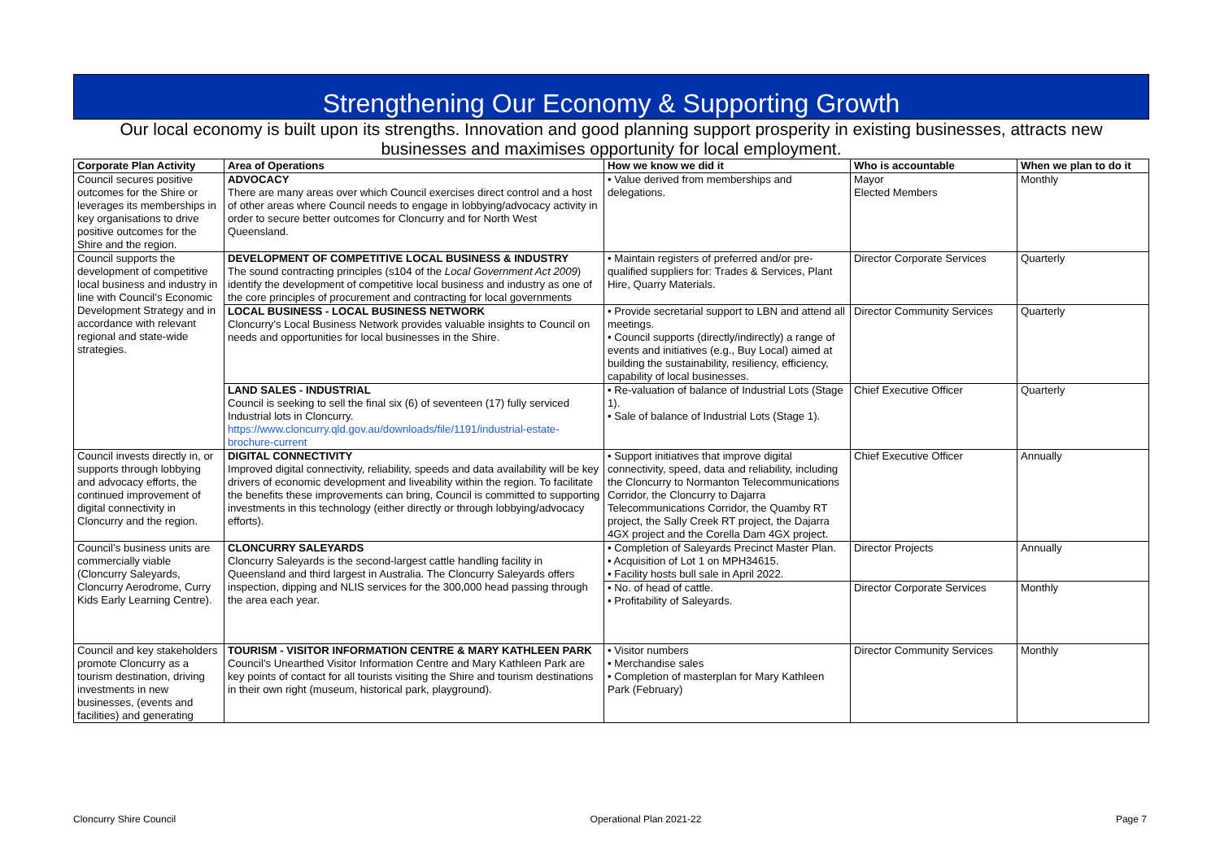Strengthening Our Economy & Supporting Growth
Our local economy is built upon its strengths. Innovation and good planning support prosperity in existing businesses, attracts new businesses and maximises opportunity for local employment.
| Corporate Plan Activity | Area of Operations | How we know we did it | Who is accountable | When we plan to do it |
| --- | --- | --- | --- | --- |
| Council secures positive outcomes for the Shire or leverages its memberships in key organisations to drive positive outcomes for the Shire and the region. | ADVOCACY There are many areas over which Council exercises direct control and a host of other areas where Council needs to engage in lobbying/advocacy activity in order to secure better outcomes for Cloncurry and for North West Queensland. | • Value derived from memberships and delegations. | Mayor Elected Members | Monthly |
| Council supports the development of competitive local business and industry in line with Council’s Economic Development Strategy and in accordance with relevant regional and state-wide strategies. | DEVELOPMENT OF COMPETITIVE LOCAL BUSINESS & INDUSTRY The sound contracting principles (s104 of the Local Government Act 2009 ) identify the development of competitive local business and industry as one of the core principles of procurement and contracting for local governments | • Maintain registers of preferred and/or pre-qualified suppliers for: Trades & Services, Plant Hire, Quarry Materials. | Director Corporate Services | Quarterly |
| | LOCAL BUSINESS - LOCAL BUSINESS NETWORK Cloncurry's Local Business Network provides valuable insights to Council on needs and opportunities for local businesses in the Shire. | • Provide secretarial support to LBN and attend all meetings. • Council supports (directly/indirectly) a range of events and initiatives (e.g., Buy Local) aimed at building the sustainability, resiliency, efficiency, capability of local businesses. | Director Community Services | Quarterly |
| | LAND SALES - INDUSTRIAL Council is seeking to sell the final six (6) of seventeen (17) fully serviced Industrial lots in Cloncurry. https://www.cloncurry.qld.gov.au/downloads/file/1191/industrial-estate-brochure-current | • Re-valuation of balance of Industrial Lots (Stage 1). • Sale of balance of Industrial Lots (Stage 1). | Chief Executive Officer | Quarterly |
| Council invests directly in, or supports through lobbying and advocacy efforts, the continued improvement of digital connectivity in Cloncurry and the region. | DIGITAL CONNECTIVITY Improved digital connectivity, reliability, speeds and data availability will be key drivers of economic development and liveability within the region. To facilitate the benefits these improvements can bring, Council is committed to supporting investments in this technology (either directly or through lobbying/advocacy efforts). | • Support initiatives that improve digital connectivity, speed, data and reliability, including the Cloncurry to Normanton Telecommunications Corridor, the Cloncurry to Dajarra Telecommunications Corridor, the Quamby RT project, the Sally Creek RT project, the Dajarra 4GX project and the Corella Dam 4GX project. | Chief Executive Officer | Annually |
| Council’s business units are commercially viable (Cloncurry Saleyards, Cloncurry Aerodrome, Curry Kids Early Learning Centre). | CLONCURRY SALEYARDS Cloncurry Saleyards is the second-largest cattle handling facility in Queensland and third largest in Australia. The Cloncurry Saleyards offers inspection, dipping and NLIS services for the 300,000 head passing through the area each year. | • Completion of Saleyards Precinct Master Plan. • Acquisition of Lot 1 on MPH34615. • Facility hosts bull sale in April 2022. | Director Projects | Annually |
| | | • No. of head of cattle. • Profitability of Saleyards. | Director Corporate Services | Monthly |
| Council and key stakeholders promote Cloncurry as a tourism destination, driving investments in new businesses, (events and facilities) and generating | TOURISM - VISITOR INFORMATION CENTRE & MARY KATHLEEN PARK Council's Unearthed Visitor Information Centre and Mary Kathleen Park are key points of contact for all tourists visiting the Shire and tourism destinations in their own right (museum, historical park, playground). | • Visitor numbers • Merchandise sales • Completion of masterplan for Mary Kathleen Park (February) | Director Community Services | Monthly |
Cloncurry Shire Council Operational Plan 2021-22 Page 7